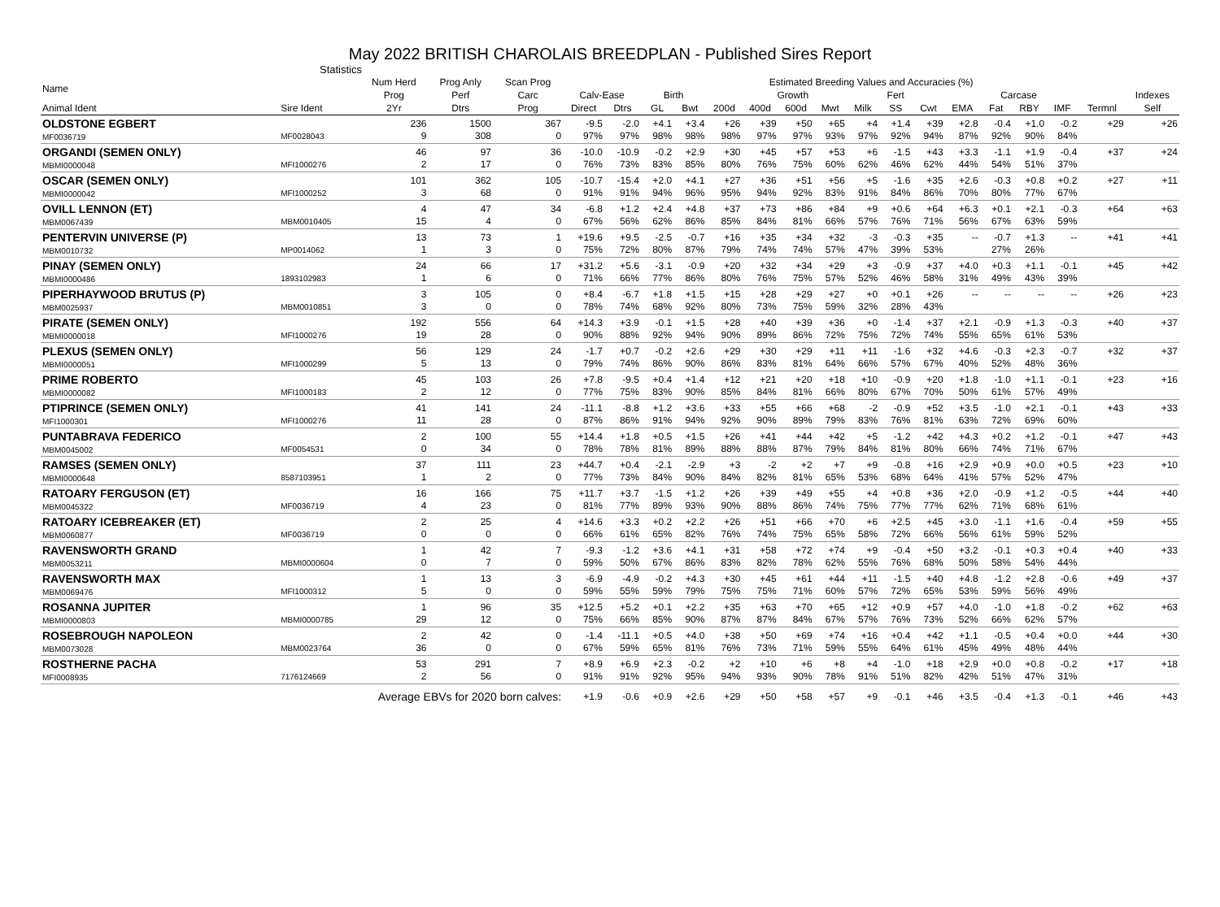May 2022 BRITISH CHAROLAIS BREEDPLAN - Published Sires Report
Statistics
| Name | | Num Herd | Prog Anly | Scan Prog | Estimated Breeding Values and Accuracies (%) | | | | | | | | | | | | | | | | |
| --- | --- | --- | --- | --- | --- | --- | --- | --- | --- | --- | --- | --- | --- | --- | --- | --- | --- | --- | --- | --- | --- |
| | | Prog | Perf | Carc | Calv-Ease | | Birth | | Growth | | | | | Fert | Carcase | | | | | | Indexes |
| Animal Ident | Sire Ident | 2Yr | Dtrs | Prog | Direct | Dtrs | GL | Bwt | 200d | 400d | 600d | Mwt | Milk | SS | Cwt | EMA | Fat | RBY | IMF | Termnl | Self |
| OLDSTONE EGBERT MF0036719 | MF0028043 | 236 9 | 1500 308 | 367 0 | -9.5 97% | -2.0 97% | +4.1 98% | +3.4 98% | +26 98% | +39 97% | +50 97% | +65 93% | +4 97% | +1.4 92% | +39 94% | +2.8 87% | -0.4 92% | +1.0 90% | -0.2 84% | +29 | +26 |
| ORGANDI (SEMEN ONLY) MBMI0000048 | MFI1000276 | 46 2 | 97 17 | 36 0 | -10.0 76% | -10.9 73% | -0.2 83% | +2.9 85% | +30 80% | +45 76% | +57 75% | +53 60% | +6 62% | -1.5 46% | +43 62% | +3.3 44% | -1.1 54% | +1.9 51% | -0.4 37% | +37 | +24 |
| OSCAR (SEMEN ONLY) MBMI0000042 | MFI1000252 | 101 3 | 362 68 | 105 0 | -10.7 91% | -15.4 91% | +2.0 94% | +4.1 96% | +27 95% | +36 94% | +51 92% | +56 83% | +5 91% | -1.6 84% | +35 86% | +2.6 70% | -0.3 80% | +0.8 77% | +0.2 67% | +27 | +11 |
| OVILL LENNON (ET) MBM0067439 | MBM0010405 | 4 15 | 47 4 | 34 0 | -6.8 67% | +1.2 56% | +2.4 62% | +4.8 86% | +37 85% | +73 84% | +86 81% | +84 66% | +9 57% | +0.6 76% | +64 71% | +6.3 56% | +0.1 67% | +2.1 63% | -0.3 59% | +64 | +63 |
| PENTERVIN UNIVERSE (P) MBM0010732 | MP0014062 | 13 1 | 73 3 | 1 0 | +19.6 75% | +9.5 72% | -2.5 80% | -0.7 87% | +16 79% | +35 74% | +34 74% | +32 57% | -3 47% | -0.3 39% | +35 53% | -- | -0.7 27% | +1.3 26% | -- | +41 | +41 |
| PINAY (SEMEN ONLY) MBMI0000486 | 1893102983 | 24 1 | 66 6 | 17 0 | +31.2 71% | +5.6 66% | -3.1 77% | -0.9 86% | +20 80% | +32 76% | +34 75% | +29 57% | +3 52% | -0.9 46% | +37 58% | +4.0 31% | +0.3 49% | +1.1 43% | -0.1 39% | +45 | +42 |
| PIPERHAYWOOD BRUTUS (P) MBM0025937 | MBM0010851 | 3 3 | 105 0 | 0 0 | +8.4 78% | -6.7 74% | +1.8 68% | +1.5 92% | +15 80% | +28 73% | +29 75% | +27 59% | +0 32% | +0.1 28% | +26 43% | -- | -- | -- | -- | +26 | +23 |
| PIRATE (SEMEN ONLY) MBMI0000018 | MFI1000276 | 192 19 | 556 28 | 64 0 | +14.3 90% | +3.9 88% | -0.1 92% | +1.5 94% | +28 90% | +40 89% | +39 86% | +36 72% | +0 75% | -1.4 72% | +37 74% | +2.1 55% | -0.9 65% | +1.3 61% | -0.3 53% | +40 | +37 |
| PLEXUS (SEMEN ONLY) MBMI0000051 | MFI1000299 | 56 5 | 129 13 | 24 0 | -1.7 79% | +0.7 74% | -0.2 86% | +2.6 90% | +29 86% | +30 83% | +29 81% | +11 64% | +11 66% | -1.6 57% | +32 67% | +4.6 40% | -0.3 52% | +2.3 48% | -0.7 36% | +32 | +37 |
| PRIME ROBERTO MBMI0000082 | MFI1000183 | 45 2 | 103 12 | 26 0 | +7.8 77% | -9.5 75% | +0.4 83% | +1.4 90% | +12 85% | +21 84% | +20 81% | +18 66% | +10 80% | -0.9 67% | +20 70% | +1.8 50% | -1.0 61% | +1.1 57% | -0.1 49% | +23 | +16 |
| PTIPRINCE (SEMEN ONLY) MFI1000301 | MFI1000276 | 41 11 | 141 28 | 24 0 | -11.1 87% | -8.8 86% | +1.2 91% | +3.6 94% | +33 92% | +55 90% | +66 89% | +68 79% | -2 83% | -0.9 76% | +52 81% | +3.5 63% | -1.0 72% | +2.1 69% | -0.1 60% | +43 | +33 |
| PUNTABRAVA FEDERICO MBM0045002 | MF0054531 | 2 0 | 100 34 | 55 0 | +14.4 78% | +1.8 78% | +0.5 81% | +1.5 89% | +26 88% | +41 88% | +44 87% | +42 79% | +5 84% | -1.2 81% | +42 80% | +4.3 66% | +0.2 74% | +1.2 71% | -0.1 67% | +47 | +43 |
| RAMSES (SEMEN ONLY) MBMI0000648 | 8587103951 | 37 1 | 111 2 | 23 0 | +44.7 77% | +0.4 73% | -2.1 84% | -2.9 90% | +3 84% | -2 82% | +2 81% | +7 65% | +9 53% | -0.8 68% | +16 64% | +2.9 41% | +0.9 57% | +0.0 52% | +0.5 47% | +23 | +10 |
| RATOARY FERGUSON (ET) MBM0045322 | MF0036719 | 16 4 | 166 23 | 75 0 | +11.7 81% | +3.7 77% | -1.5 89% | +1.2 93% | +26 90% | +39 88% | +49 86% | +55 74% | +4 75% | +0.8 77% | +36 77% | +2.0 62% | -0.9 71% | +1.2 68% | -0.5 61% | +44 | +40 |
| RATOARY ICEBREAKER (ET) MBM0060877 | MF0036719 | 2 0 | 25 0 | 4 0 | +14.6 66% | +3.3 61% | +0.2 65% | +2.2 82% | +26 76% | +51 74% | +66 75% | +70 65% | +6 58% | +2.5 72% | +45 66% | +3.0 56% | -1.1 61% | +1.6 59% | -0.4 52% | +59 | +55 |
| RAVENSWORTH GRAND MBM0053211 | MBMI0000604 | 1 0 | 42 7 | 7 0 | -9.3 59% | -1.2 50% | +3.6 67% | +4.1 86% | +31 83% | +58 82% | +72 78% | +74 62% | +9 55% | -0.4 76% | +50 68% | +3.2 50% | -0.1 58% | +0.3 54% | +0.4 44% | +40 | +33 |
| RAVENSWORTH MAX MBM0069476 | MFI1000312 | 1 5 | 13 0 | 3 0 | -6.9 59% | -4.9 55% | -0.2 59% | +4.3 79% | +30 75% | +45 75% | +61 71% | +44 60% | +11 57% | -1.5 72% | +40 65% | +4.8 53% | -1.2 59% | +2.8 56% | -0.6 49% | +49 | +37 |
| ROSANNA JUPITER MBMI0000803 | MBMI0000785 | 1 29 | 96 12 | 35 0 | +12.5 75% | +5.2 66% | +0.1 85% | +2.2 90% | +35 87% | +63 87% | +70 84% | +65 67% | +12 57% | +0.9 76% | +57 73% | +4.0 52% | -1.0 66% | +1.8 62% | -0.2 57% | +62 | +63 |
| ROSEBROUGH NAPOLEON MBM0073028 | MBM0023764 | 2 36 | 42 0 | 0 0 | -1.4 67% | -11.1 59% | +0.5 65% | +4.0 81% | +38 76% | +50 73% | +69 71% | +74 59% | +16 55% | +0.4 64% | +42 61% | +1.1 45% | -0.5 49% | +0.4 48% | +0.0 44% | +44 | +30 |
| ROSTHERNE PACHA MFI0008935 | 7176124669 | 53 2 | 291 56 | 7 0 | +8.9 91% | +6.9 91% | +2.3 92% | -0.2 95% | +2 94% | +10 93% | +6 90% | +8 78% | +4 91% | -1.0 51% | +18 82% | +2.9 42% | +0.0 51% | +0.8 47% | -0.2 31% | +17 | +18 |
| Average EBVs for 2020 born calves: | | | | | +1.9 | -0.6 | +0.9 | +2.6 | +29 | +50 | +58 | +57 | +9 | -0.1 | +46 | +3.5 | -0.4 | +1.3 | -0.1 | +46 | +43 |